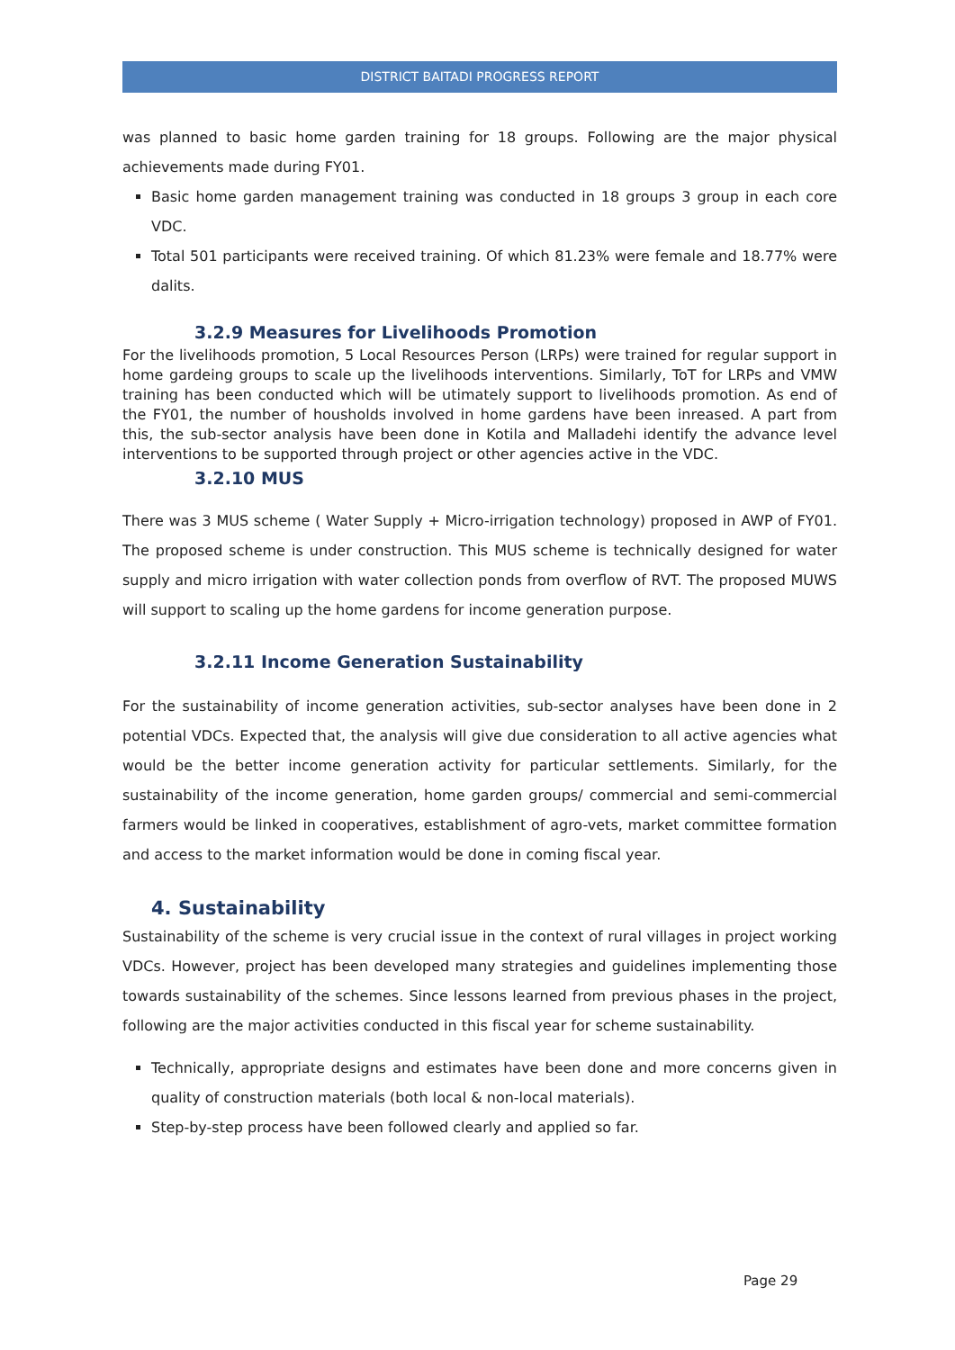DISTRICT BAITADI PROGRESS REPORT
was planned to basic home garden training for 18 groups. Following are the major physical achievements made during FY01.
Basic home garden management training was conducted in 18 groups 3 group in each core VDC.
Total 501 participants were received training. Of which 81.23% were female and 18.77% were dalits.
3.2.9 Measures for Livelihoods Promotion
For the livelihoods promotion, 5 Local Resources Person (LRPs) were trained for regular support in home gardeing groups to scale up the livelihoods interventions. Similarly, ToT for LRPs and VMW training has been conducted which will be utimately support to livelihoods promotion. As end of the FY01, the number of housholds involved in home gardens have been inreased. A part from this, the sub-sector analysis have been done in Kotila and Malladehi identify the advance level interventions to be supported through project or other agencies active in the VDC.
3.2.10 MUS
There was 3 MUS scheme ( Water Supply + Micro-irrigation technology) proposed in AWP of FY01. The proposed scheme is under construction. This MUS scheme is technically designed for water supply and micro irrigation with water collection ponds from overflow of RVT. The proposed MUWS will support to scaling up the home gardens for income generation purpose.
3.2.11 Income Generation Sustainability
For the sustainability of income generation activities, sub-sector analyses have been done in 2 potential VDCs. Expected that, the analysis will give due consideration to all active agencies what would be the better income generation activity for particular settlements. Similarly, for the sustainability of the income generation, home garden groups/ commercial and semi-commercial farmers would be linked in cooperatives, establishment of agro-vets, market committee formation and access to the market information would be done in coming fiscal year.
4. Sustainability
Sustainability of the scheme is very crucial issue in the context of rural villages in project working VDCs. However, project has been developed many strategies and guidelines implementing those towards sustainability of the schemes. Since lessons learned from previous phases in the project, following are the major activities conducted in this fiscal year for scheme sustainability.
Technically, appropriate designs and estimates have been done and more concerns given in quality of construction materials (both local & non-local materials).
Step-by-step process have been followed clearly and applied so far.
Page 29